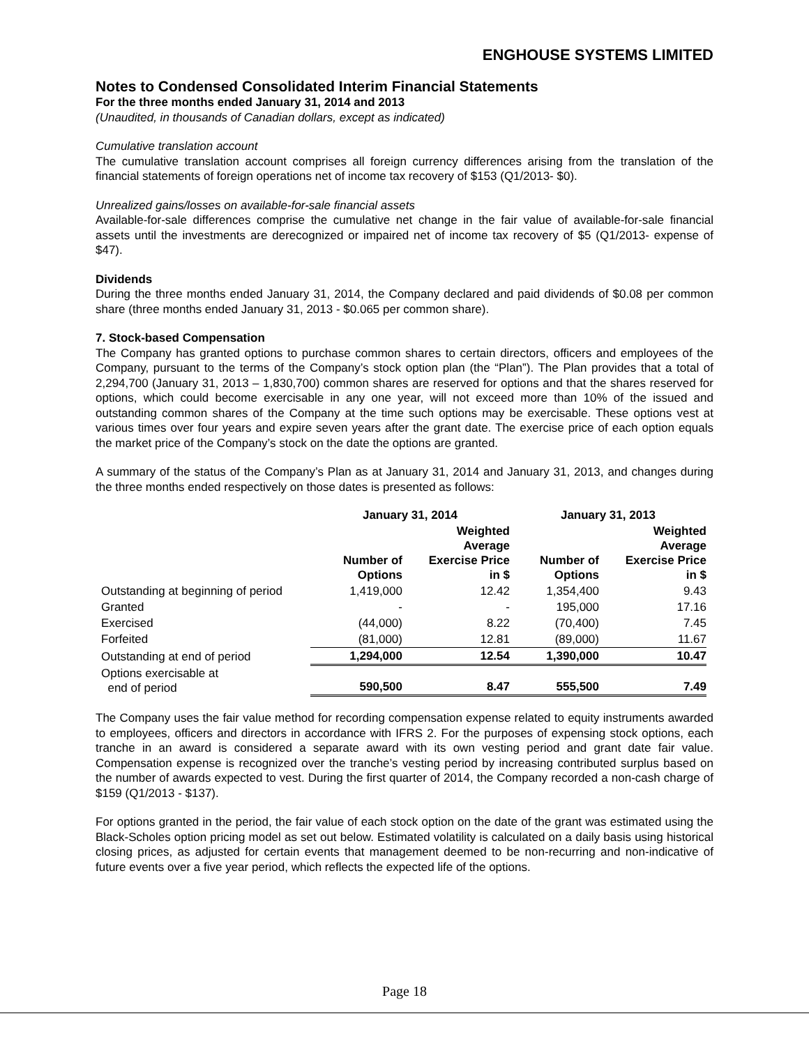ENGHOUSE SYSTEMS LIMITED
Notes to Condensed Consolidated Interim Financial Statements
For the three months ended January 31, 2014 and 2013
(Unaudited, in thousands of Canadian dollars, except as indicated)
Cumulative translation account
The cumulative translation account comprises all foreign currency differences arising from the translation of the financial statements of foreign operations net of income tax recovery of $153 (Q1/2013- $0).
Unrealized gains/losses on available-for-sale financial assets
Available-for-sale differences comprise the cumulative net change in the fair value of available-for-sale financial assets until the investments are derecognized or impaired net of income tax recovery of $5 (Q1/2013- expense of $47).
Dividends
During the three months ended January 31, 2014, the Company declared and paid dividends of $0.08 per common share (three months ended January 31, 2013 - $0.065 per common share).
7. Stock-based Compensation
The Company has granted options to purchase common shares to certain directors, officers and employees of the Company, pursuant to the terms of the Company’s stock option plan (the “Plan”). The Plan provides that a total of 2,294,700 (January 31, 2013 – 1,830,700) common shares are reserved for options and that the shares reserved for options, which could become exercisable in any one year, will not exceed more than 10% of the issued and outstanding common shares of the Company at the time such options may be exercisable. These options vest at various times over four years and expire seven years after the grant date. The exercise price of each option equals the market price of the Company’s stock on the date the options are granted.
A summary of the status of the Company’s Plan as at January 31, 2014 and January 31, 2013, and changes during the three months ended respectively on those dates is presented as follows:
| | January 31, 2014 | | January 31, 2013 | |
| --- | --- | --- | --- | --- |
| | Number of Options | Weighted Average Exercise Price in $ | Number of Options | Weighted Average Exercise Price in $ |
| Outstanding at beginning of period | 1,419,000 | 12.42 | 1,354,400 | 9.43 |
| Granted | - | - | 195,000 | 17.16 |
| Exercised | (44,000) | 8.22 | (70,400) | 7.45 |
| Forfeited | (81,000) | 12.81 | (89,000) | 11.67 |
| Outstanding at end of period | 1,294,000 | 12.54 | 1,390,000 | 10.47 |
| Options exercisable at end of period | 590,500 | 8.47 | 555,500 | 7.49 |
The Company uses the fair value method for recording compensation expense related to equity instruments awarded to employees, officers and directors in accordance with IFRS 2. For the purposes of expensing stock options, each tranche in an award is considered a separate award with its own vesting period and grant date fair value. Compensation expense is recognized over the tranche’s vesting period by increasing contributed surplus based on the number of awards expected to vest. During the first quarter of 2014, the Company recorded a non-cash charge of $159 (Q1/2013 - $137).
For options granted in the period, the fair value of each stock option on the date of the grant was estimated using the Black-Scholes option pricing model as set out below. Estimated volatility is calculated on a daily basis using historical closing prices, as adjusted for certain events that management deemed to be non-recurring and non-indicative of future events over a five year period, which reflects the expected life of the options.
Page 18